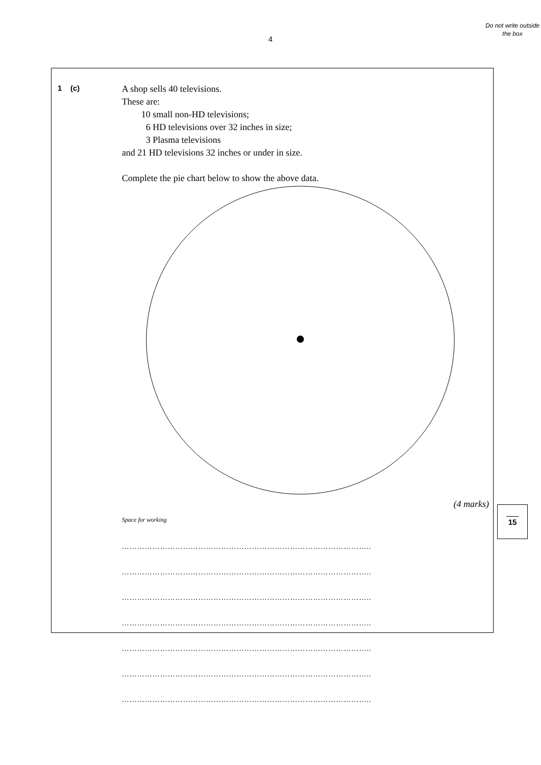4
Do not write outside the box
1 (c)
A shop sells 40 televisions.
These are:
10 small non-HD televisions;
6 HD televisions over 32 inches in size;
3 Plasma televisions
and 21 HD televisions 32 inches or under in size.
Complete the pie chart below to show the above data.
(4 marks)
Space for working
……………………………………………………………………………………..
……………………………………………………………………………………..
……………………………………………………………………………………..
……………………………………………………………………………………..
……………………………………………………………………………………..
……………………………………………………………………………………..
……………………………………………………………………………………..
15